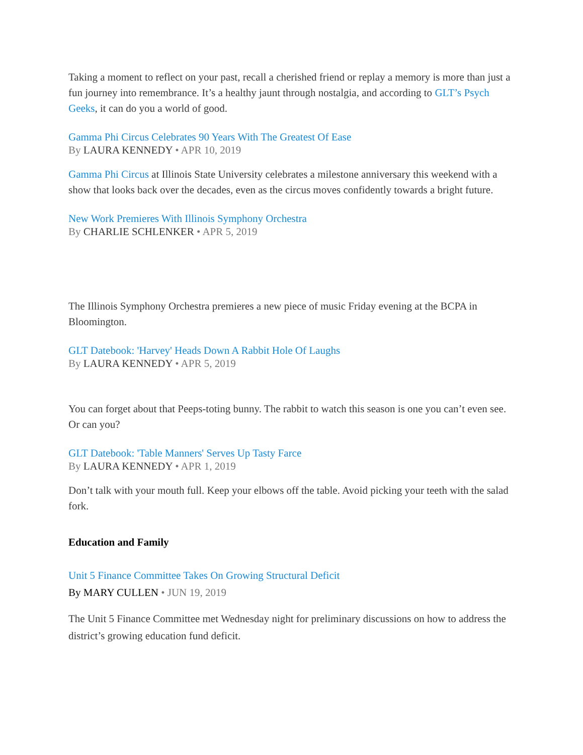Taking a moment to reflect on your past, recall a cherished friend or replay a memory is more than just a fun journey into remembrance. It’s a healthy jaunt through nostalgia, and according to GLT’s Psych Geeks, it can do you a world of good.
Gamma Phi Circus Celebrates 90 Years With The Greatest Of Ease
By LAURA KENNEDY • APR 10, 2019
Gamma Phi Circus at Illinois State University celebrates a milestone anniversary this weekend with a show that looks back over the decades, even as the circus moves confidently towards a bright future.
New Work Premieres With Illinois Symphony Orchestra
By CHARLIE SCHLENKER • APR 5, 2019
The Illinois Symphony Orchestra premieres a new piece of music Friday evening at the BCPA in Bloomington.
GLT Datebook: 'Harvey' Heads Down A Rabbit Hole Of Laughs
By LAURA KENNEDY • APR 5, 2019
You can forget about that Peeps-toting bunny. The rabbit to watch this season is one you can’t even see. Or can you?
GLT Datebook: 'Table Manners' Serves Up Tasty Farce
By LAURA KENNEDY • APR 1, 2019
Don’t talk with your mouth full. Keep your elbows off the table. Avoid picking your teeth with the salad fork.
Education and Family
Unit 5 Finance Committee Takes On Growing Structural Deficit
By MARY CULLEN • JUN 19, 2019
The Unit 5 Finance Committee met Wednesday night for preliminary discussions on how to address the district’s growing education fund deficit.